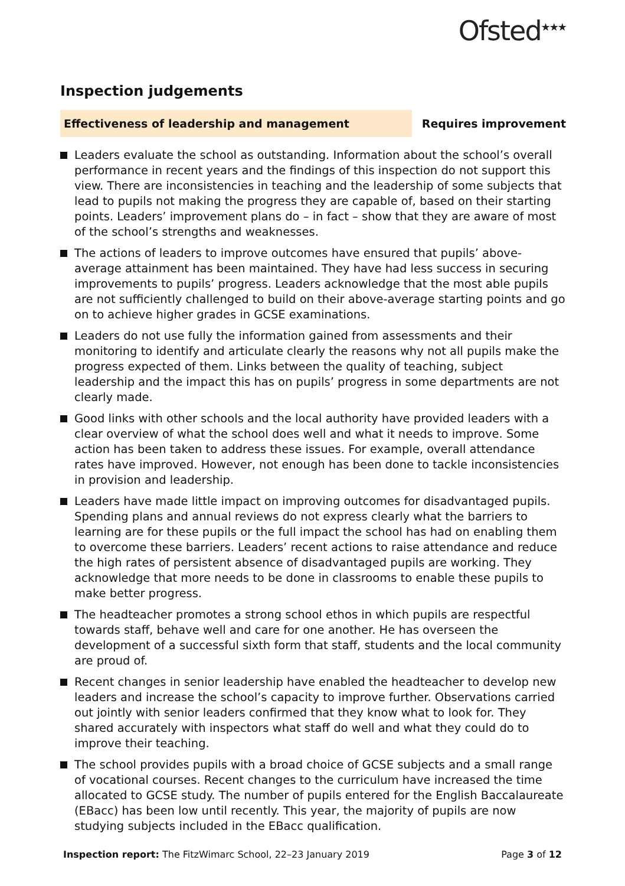Ofsted<sup>★★★</sup>
Inspection judgements
Effectiveness of leadership and management
Requires improvement
Leaders evaluate the school as outstanding. Information about the school’s overall performance in recent years and the findings of this inspection do not support this view. There are inconsistencies in teaching and the leadership of some subjects that lead to pupils not making the progress they are capable of, based on their starting points. Leaders’ improvement plans do – in fact – show that they are aware of most of the school’s strengths and weaknesses.
The actions of leaders to improve outcomes have ensured that pupils’ above-average attainment has been maintained. They have had less success in securing improvements to pupils’ progress. Leaders acknowledge that the most able pupils are not sufficiently challenged to build on their above-average starting points and go on to achieve higher grades in GCSE examinations.
Leaders do not use fully the information gained from assessments and their monitoring to identify and articulate clearly the reasons why not all pupils make the progress expected of them. Links between the quality of teaching, subject leadership and the impact this has on pupils’ progress in some departments are not clearly made.
Good links with other schools and the local authority have provided leaders with a clear overview of what the school does well and what it needs to improve. Some action has been taken to address these issues. For example, overall attendance rates have improved. However, not enough has been done to tackle inconsistencies in provision and leadership.
Leaders have made little impact on improving outcomes for disadvantaged pupils. Spending plans and annual reviews do not express clearly what the barriers to learning are for these pupils or the full impact the school has had on enabling them to overcome these barriers. Leaders’ recent actions to raise attendance and reduce the high rates of persistent absence of disadvantaged pupils are working. They acknowledge that more needs to be done in classrooms to enable these pupils to make better progress.
The headteacher promotes a strong school ethos in which pupils are respectful towards staff, behave well and care for one another. He has overseen the development of a successful sixth form that staff, students and the local community are proud of.
Recent changes in senior leadership have enabled the headteacher to develop new leaders and increase the school’s capacity to improve further. Observations carried out jointly with senior leaders confirmed that they know what to look for. They shared accurately with inspectors what staff do well and what they could do to improve their teaching.
The school provides pupils with a broad choice of GCSE subjects and a small range of vocational courses. Recent changes to the curriculum have increased the time allocated to GCSE study. The number of pupils entered for the English Baccalaureate (EBacc) has been low until recently. This year, the majority of pupils are now studying subjects included in the EBacc qualification.
Inspection report: The FitzWimarc School, 22–23 January 2019
Page 3 of 12